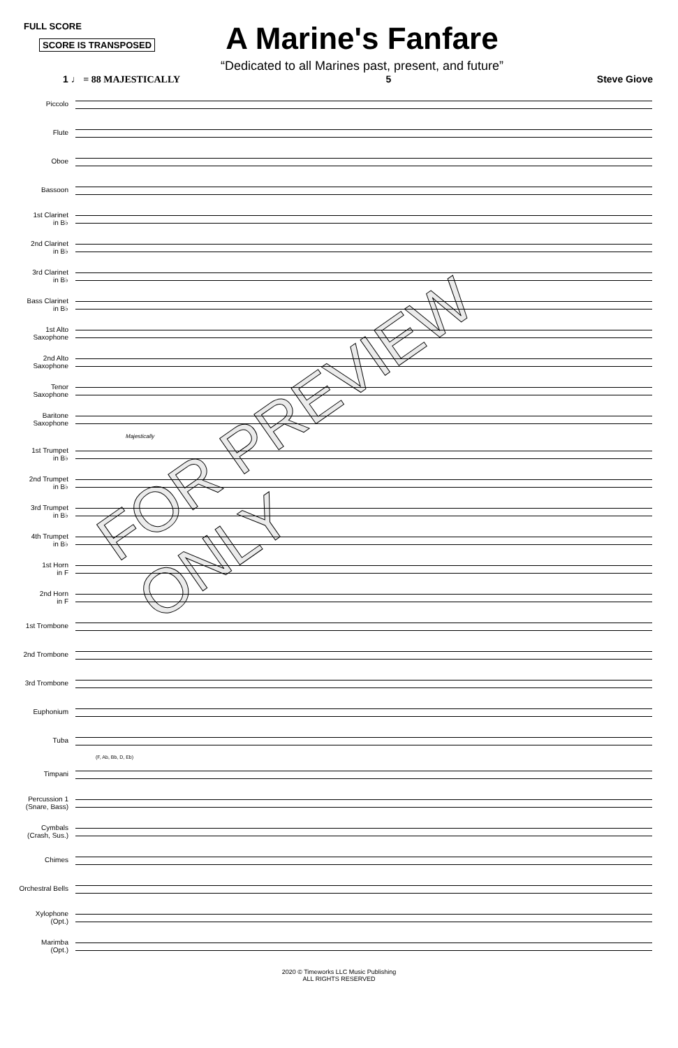FULL SCORE
SCORE IS TRANSPOSED
A Marine's Fanfare
“Dedicated to all Marines past, present, and future”
1 ♩ = 88 MAJESTICALLY 5 Steve Giove
Piccolo
Flute
Oboe
Bassoon
1st Clarinet
in B♭
2nd Clarinet
in B♭
3rd Clarinet
in B♭
Bass Clarinet
in B♭
1st Alto
Saxophone
2nd Alto
Saxophone
Tenor
Saxophone
Baritone
Saxophone
Majestically
1st Trumpet
in B♭
2nd Trumpet
in B♭
3rd Trumpet
in B♭
4th Trumpet
in B♭
1st Horn
in F
2nd Horn
in F
1st Trombone
2nd Trombone
3rd Trombone
Euphonium
Tuba
(F, Ab, Bb, D, Eb)
Timpani
Percussion 1
(Snare, Bass)
Cymbals
(Crash, Sus.)
Chimes
Orchestral Bells
Xylophone
(Opt.)
Marimba
(Opt.)
FOR PREVIEW ONLY
2020 © Timeworks LLC Music Publishing
ALL RIGHTS RESERVED